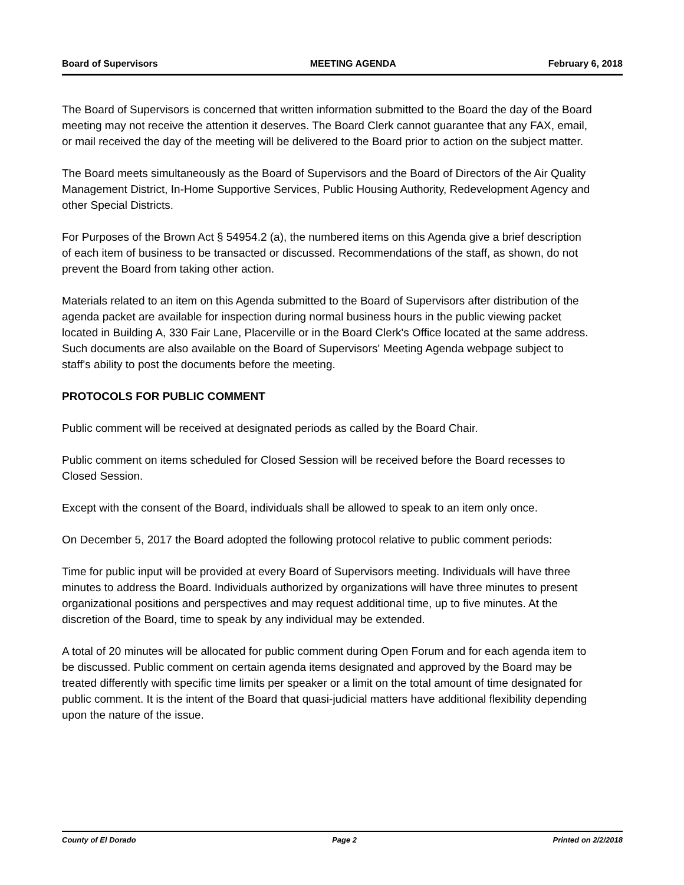Board of Supervisors MEETING AGENDA February 6, 2018
The Board of Supervisors is concerned that written information submitted to the Board the day of the Board meeting may not receive the attention it deserves. The Board Clerk cannot guarantee that any FAX, email, or mail received the day of the meeting will be delivered to the Board prior to action on the subject matter.
The Board meets simultaneously as the Board of Supervisors and the Board of Directors of the Air Quality Management District, In-Home Supportive Services, Public Housing Authority, Redevelopment Agency and other Special Districts.
For Purposes of the Brown Act § 54954.2 (a), the numbered items on this Agenda give a brief description of each item of business to be transacted or discussed. Recommendations of the staff, as shown, do not prevent the Board from taking other action.
Materials related to an item on this Agenda submitted to the Board of Supervisors after distribution of the agenda packet are available for inspection during normal business hours in the public viewing packet located in Building A, 330 Fair Lane, Placerville or in the Board Clerk's Office located at the same address. Such documents are also available on the Board of Supervisors' Meeting Agenda webpage subject to staff's ability to post the documents before the meeting.
PROTOCOLS FOR PUBLIC COMMENT
Public comment will be received at designated periods as called by the Board Chair.
Public comment on items scheduled for Closed Session will be received before the Board recesses to Closed Session.
Except with the consent of the Board, individuals shall be allowed to speak to an item only once.
On December 5, 2017 the Board adopted the following protocol relative to public comment periods:
Time for public input will be provided at every Board of Supervisors meeting. Individuals will have three minutes to address the Board. Individuals authorized by organizations will have three minutes to present organizational positions and perspectives and may request additional time, up to five minutes. At the discretion of the Board, time to speak by any individual may be extended.
A total of 20 minutes will be allocated for public comment during Open Forum and for each agenda item to be discussed. Public comment on certain agenda items designated and approved by the Board may be treated differently with specific time limits per speaker or a limit on the total amount of time designated for public comment. It is the intent of the Board that quasi-judicial matters have additional flexibility depending upon the nature of the issue.
County of El Dorado Page 2 Printed on 2/2/2018